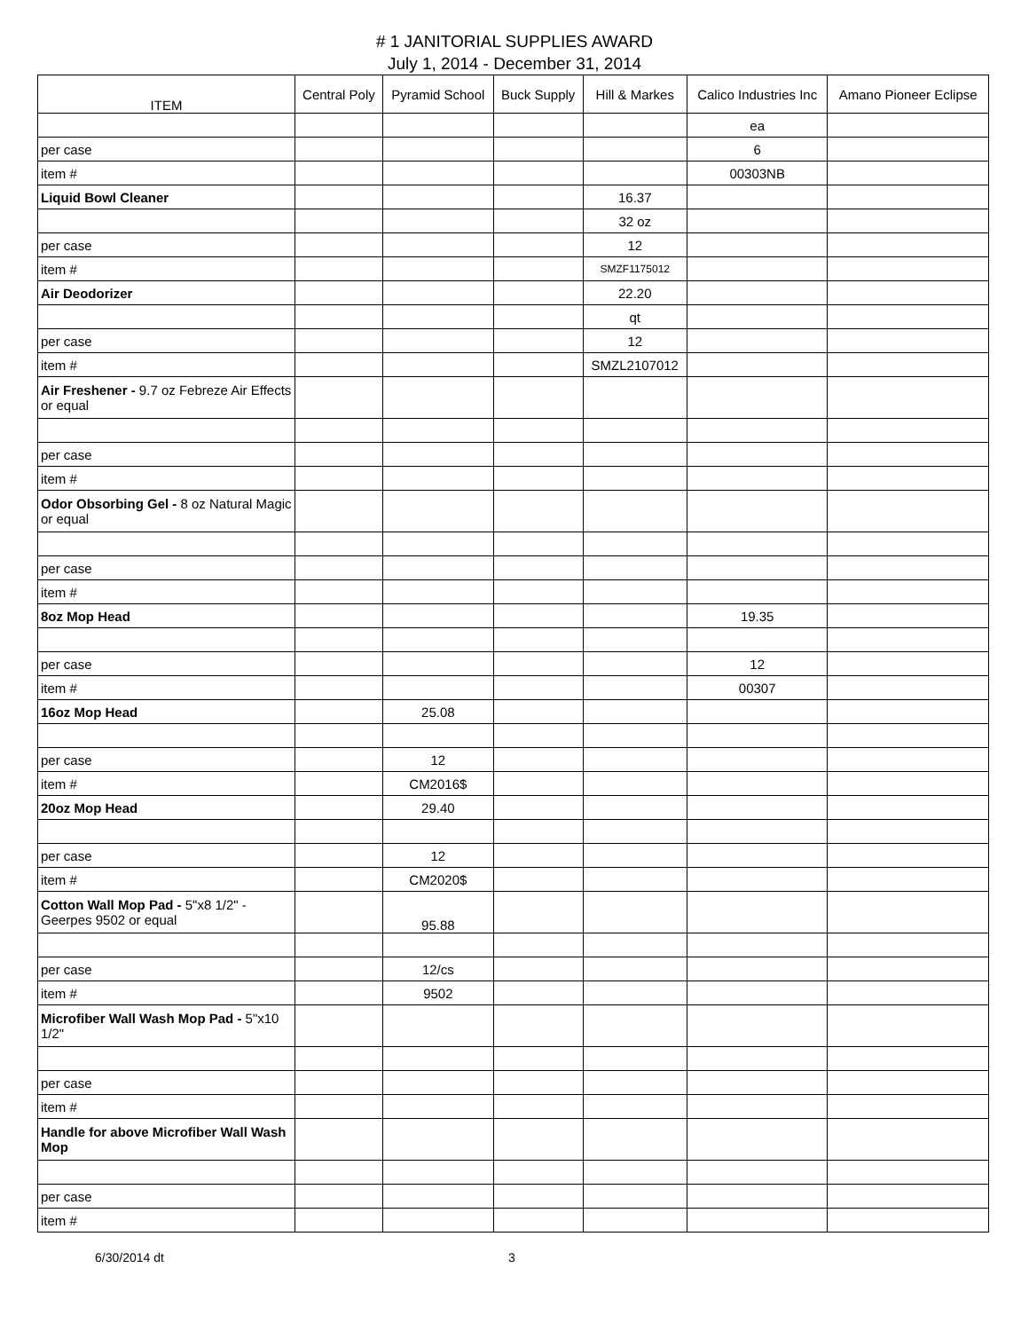# 1 JANITORIAL SUPPLIES AWARD
July 1, 2014 - December 31, 2014
| ITEM | Central Poly | Pyramid School | Buck Supply | Hill & Markes | Calico Industries Inc | Amano Pioneer Eclipse |
| --- | --- | --- | --- | --- | --- | --- |
| | | | | | ea | |
| per case | | | | | 6 | |
| item # | | | | | 00303NB | |
| Liquid Bowl Cleaner | | | | 16.37 | | |
| | | | | 32 oz | | |
| per case | | | | 12 | | |
| item # | | | | SMZF1175012 | | |
| Air Deodorizer | | | | 22.20 | | |
| | | | | qt | | |
| per case | | | | 12 | | |
| item # | | | | SMZL2107012 | | |
| Air Freshener - 9.7 oz Febreze Air Effects or equal | | | | | | |
| per case | | | | | | |
| item # | | | | | | |
| Odor Obsorbing Gel - 8 oz Natural Magic or equal | | | | | | |
| per case | | | | | | |
| item # | | | | | | |
| 8oz Mop Head | | | | | 19.35 | |
| per case | | | | | 12 | |
| item # | | | | | 00307 | |
| 16oz Mop Head | | 25.08 | | | | |
| per case | | 12 | | | | |
| item # | | CM2016$ | | | | |
| 20oz Mop Head | | 29.40 | | | | |
| per case | | 12 | | | | |
| item # | | CM2020$ | | | | |
| Cotton Wall Mop Pad - 5"x8 1/2" - Geerpes 9502 or equal | | 95.88 | | | | |
| per case | | 12/cs | | | | |
| item # | | 9502 | | | | |
| Microfiber Wall Wash Mop Pad - 5"x10 1/2" | | | | | | |
| per case | | | | | | |
| item # | | | | | | |
| Handle for above Microfiber Wall Wash Mop | | | | | | |
| per case | | | | | | |
| item # | | | | | | |
6/30/2014 dt 3